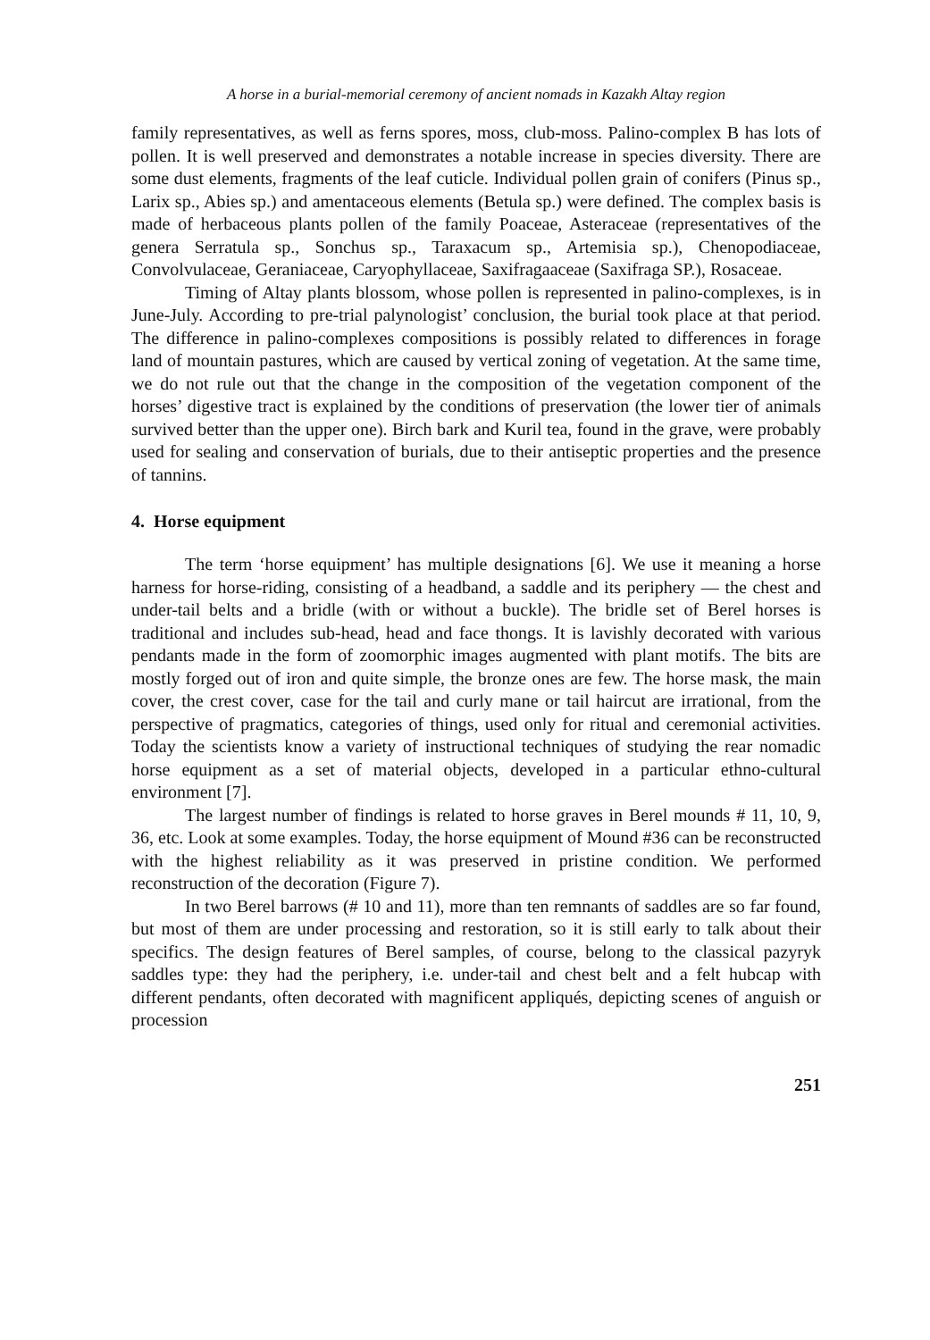A horse in a burial-memorial ceremony of ancient nomads in Kazakh Altay region
family representatives, as well as ferns spores, moss, club-moss. Palino-complex B has lots of pollen. It is well preserved and demonstrates a notable increase in species diversity. There are some dust elements, fragments of the leaf cuticle. Individual pollen grain of conifers (Pinus sp., Larix sp., Abies sp.) and amentaceous elements (Betula sp.) were defined. The complex basis is made of herbaceous plants pollen of the family Poaceae, Asteraceae (representatives of the genera Serratula sp., Sonchus sp., Taraxacum sp., Artemisia sp.), Chenopodiaceae, Convolvulaceae, Geraniaceae, Caryophyllaceae, Saxifragaaceae (Saxifraga SP.), Rosaceae.
Timing of Altay plants blossom, whose pollen is represented in palino-complexes, is in June-July. According to pre-trial palynologist’ conclusion, the burial took place at that period. The difference in palino-complexes compositions is possibly related to differences in forage land of mountain pastures, which are caused by vertical zoning of vegetation. At the same time, we do not rule out that the change in the composition of the vegetation component of the horses’ digestive tract is explained by the conditions of preservation (the lower tier of animals survived better than the upper one). Birch bark and Kuril tea, found in the grave, were probably used for sealing and conservation of burials, due to their antiseptic properties and the presence of tannins.
4. Horse equipment
The term ‘horse equipment’ has multiple designations [6]. We use it meaning a horse harness for horse-riding, consisting of a headband, a saddle and its periphery — the chest and under-tail belts and a bridle (with or without a buckle). The bridle set of Berel horses is traditional and includes sub-head, head and face thongs. It is lavishly decorated with various pendants made in the form of zoomorphic images augmented with plant motifs. The bits are mostly forged out of iron and quite simple, the bronze ones are few. The horse mask, the main cover, the crest cover, case for the tail and curly mane or tail haircut are irrational, from the perspective of pragmatics, categories of things, used only for ritual and ceremonial activities. Today the scientists know a variety of instructional techniques of studying the rear nomadic horse equipment as a set of material objects, developed in a particular ethno-cultural environment [7].
The largest number of findings is related to horse graves in Berel mounds # 11, 10, 9, 36, etc. Look at some examples. Today, the horse equipment of Mound #36 can be reconstructed with the highest reliability as it was preserved in pristine condition. We performed reconstruction of the decoration (Figure 7).
In two Berel barrows (# 10 and 11), more than ten remnants of saddles are so far found, but most of them are under processing and restoration, so it is still early to talk about their specifics. The design features of Berel samples, of course, belong to the classical pazyryk saddles type: they had the periphery, i.e. under-tail and chest belt and a felt hubcap with different pendants, often decorated with magnificent appliqués, depicting scenes of anguish or procession
251